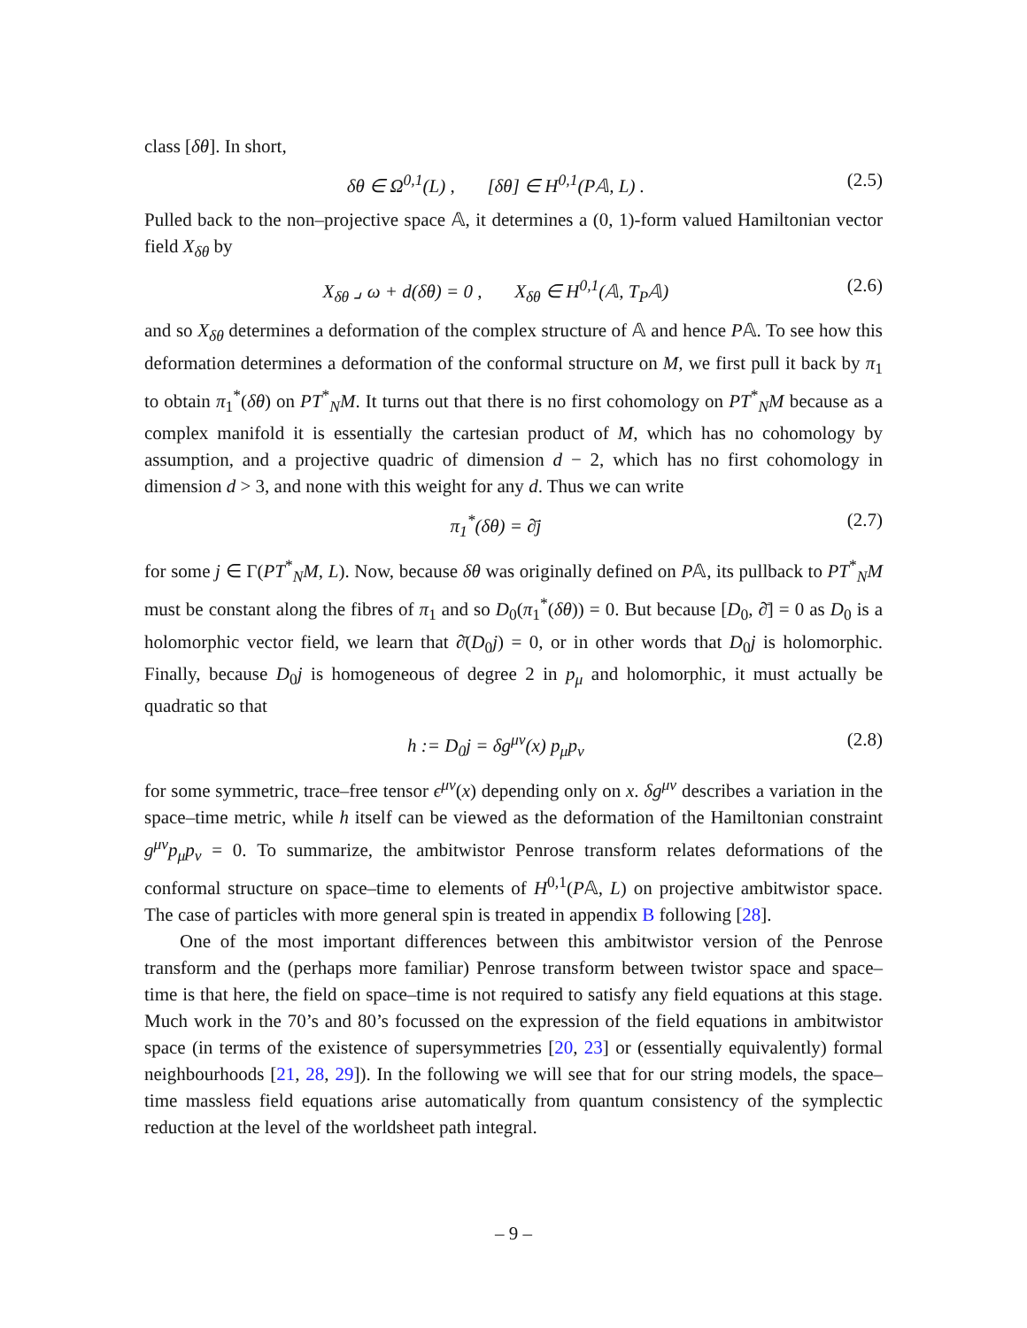class [δθ]. In short,
δθ ∈ Ω<sup>0,1</sup>(L) , [δθ] ∈ H<sup>0,1</sup>(P𝔸, L) . (2.5)
Pulled back to the non–projective space 𝔸, it determines a (0, 1)-form valued Hamiltonian vector field X<sub>δθ</sub> by
X<sub>δθ</sub> ⌟ ω + d(δθ) = 0 , X<sub>δθ</sub> ∈ H<sup>0,1</sup>(𝔸, T<sub>P</sub>𝔸) (2.6)
and so X<sub>δθ</sub> determines a deformation of the complex structure of 𝔸 and hence P𝔸. To see how this deformation determines a deformation of the conformal structure on M, we first pull it back by π<sub>1</sub> to obtain π<sub>1</sub><sup>*</sup>(δθ) on PT<sup>*</sup><sub>N</sub>M. It turns out that there is no first cohomology on PT<sup>*</sup><sub>N</sub>M because as a complex manifold it is essentially the cartesian product of M, which has no cohomology by assumption, and a projective quadric of dimension d − 2, which has no first cohomology in dimension d > 3, and none with this weight for any d. Thus we can write
π<sub>1</sub><sup>*</sup>(δθ) = ∂̄j (2.7)
for some j ∈ Γ(PT<sup>*</sup><sub>N</sub>M, L). Now, because δθ was originally defined on P𝔸, its pullback to PT<sup>*</sup><sub>N</sub>M must be constant along the fibres of π<sub>1</sub> and so D<sub>0</sub>(π<sub>1</sub><sup>*</sup>(δθ)) = 0. But because [D<sub>0</sub>, ∂̄] = 0 as D<sub>0</sub> is a holomorphic vector field, we learn that ∂̄(D<sub>0</sub>j) = 0, or in other words that D<sub>0</sub>j is holomorphic. Finally, because D<sub>0</sub>j is homogeneous of degree 2 in p<sub>μ</sub> and holomorphic, it must actually be quadratic so that
h := D<sub>0</sub>j = δg<sup>μν</sup>(x) p<sub>μ</sub>p<sub>ν</sub> (2.8)
for some symmetric, trace–free tensor ϵ<sup>μν</sup>(x) depending only on x. δg<sup>μν</sup> describes a variation in the space–time metric, while h itself can be viewed as the deformation of the Hamiltonian constraint g<sup>μν</sup>p<sub>μ</sub>p<sub>ν</sub> = 0. To summarize, the ambitwistor Penrose transform relates deformations of the conformal structure on space–time to elements of H<sup>0,1</sup>(P𝔸, L) on projective ambitwistor space. The case of particles with more general spin is treated in appendix B following [28].
One of the most important differences between this ambitwistor version of the Penrose transform and the (perhaps more familiar) Penrose transform between twistor space and space–time is that here, the field on space–time is not required to satisfy any field equations at this stage. Much work in the 70’s and 80’s focussed on the expression of the field equations in ambitwistor space (in terms of the existence of supersymmetries [20, 23] or (essentially equivalently) formal neighbourhoods [21, 28, 29]). In the following we will see that for our string models, the space–time massless field equations arise automatically from quantum consistency of the symplectic reduction at the level of the worldsheet path integral.
– 9 –